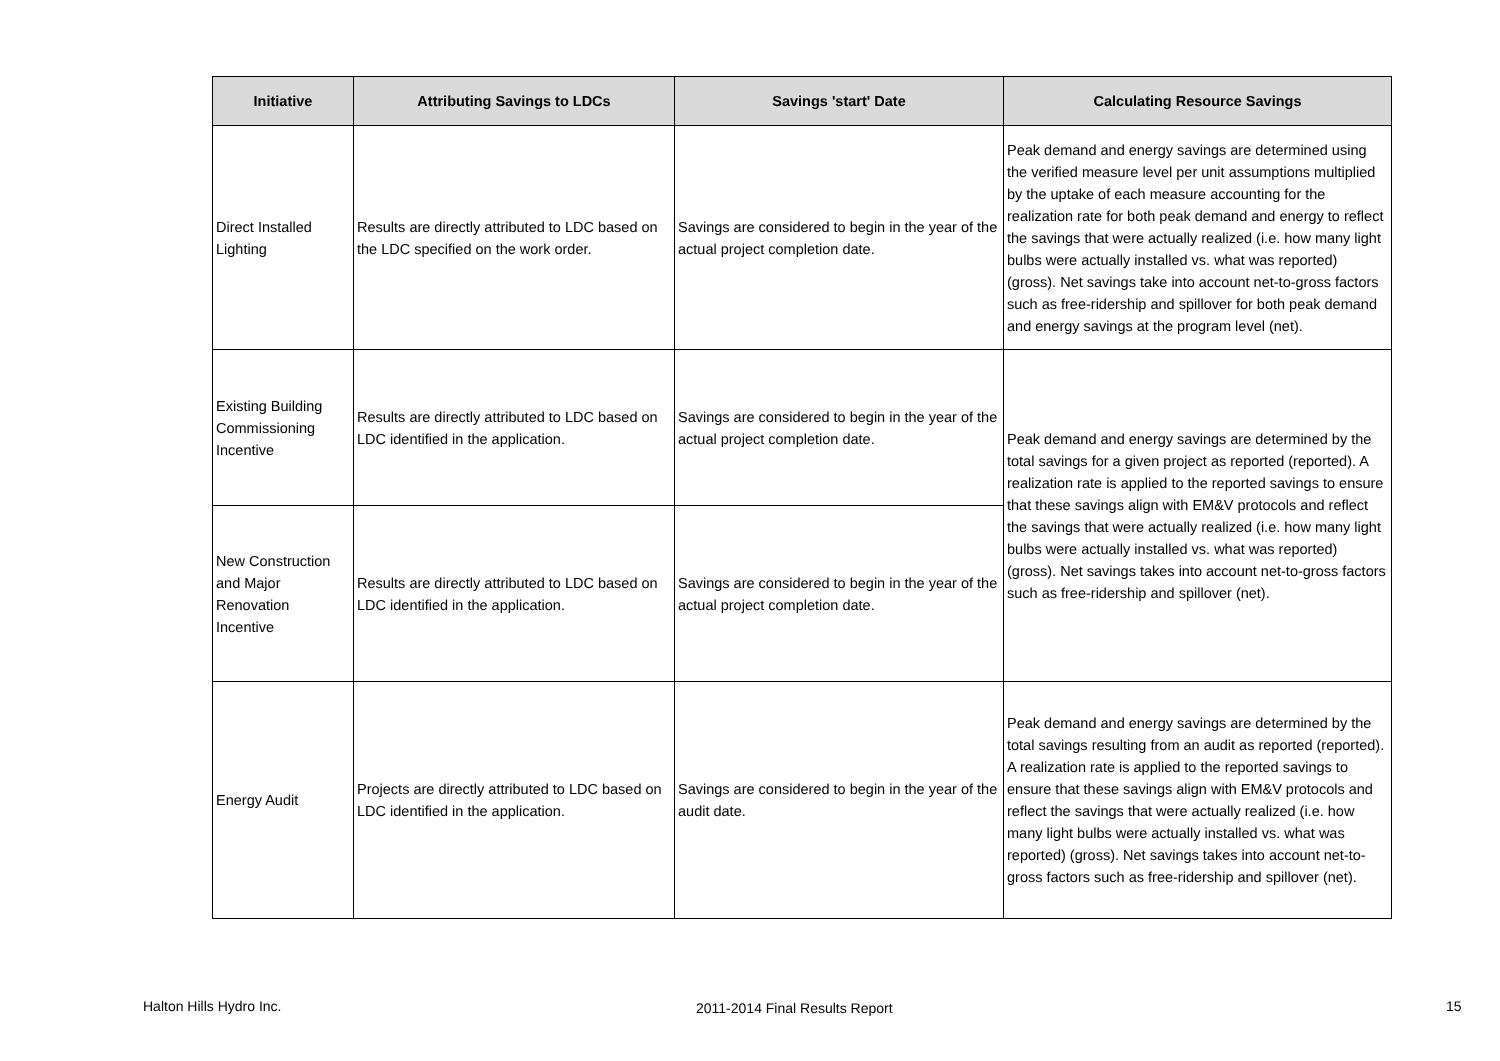| Initiative | Attributing Savings to LDCs | Savings 'start' Date | Calculating Resource Savings |
| --- | --- | --- | --- |
| Direct Installed Lighting | Results are directly attributed to LDC based on the LDC specified on the work order. | Savings are considered to begin in the year of the actual project completion date. | Peak demand and energy savings are determined using the verified measure level per unit assumptions multiplied by the uptake of each measure accounting for the realization rate for both peak demand and energy to reflect the savings that were actually realized (i.e. how many light bulbs were actually installed vs. what was reported) (gross). Net savings take into account net-to-gross factors such as free-ridership and spillover for both peak demand and energy savings at the program level (net). |
| Existing Building Commissioning Incentive | Results are directly attributed to LDC based on LDC identified in the application. | Savings are considered to begin in the year of the actual project completion date. | Peak demand and energy savings are determined by the total savings for a given project as reported (reported). A realization rate is applied to the reported savings to ensure that these savings align with EM&V protocols and reflect the savings that were actually realized (i.e. how many light bulbs were actually installed vs. what was reported) (gross). Net savings takes into account net-to-gross factors such as free-ridership and spillover (net). |
| New Construction and Major Renovation Incentive | Results are directly attributed to LDC based on LDC identified in the application. | Savings are considered to begin in the year of the actual project completion date. | |
| Energy Audit | Projects are directly attributed to LDC based on LDC identified in the application. | Savings are considered to begin in the year of the audit date. | Peak demand and energy savings are determined by the total savings resulting from an audit as reported (reported). A realization rate is applied to the reported savings to ensure that these savings align with EM&V protocols and reflect the savings that were actually realized (i.e. how many light bulbs were actually installed vs. what was reported) (gross). Net savings takes into account net-to-gross factors such as free-ridership and spillover (net). |
Halton Hills Hydro Inc. 2011-2014 Final Results Report 15